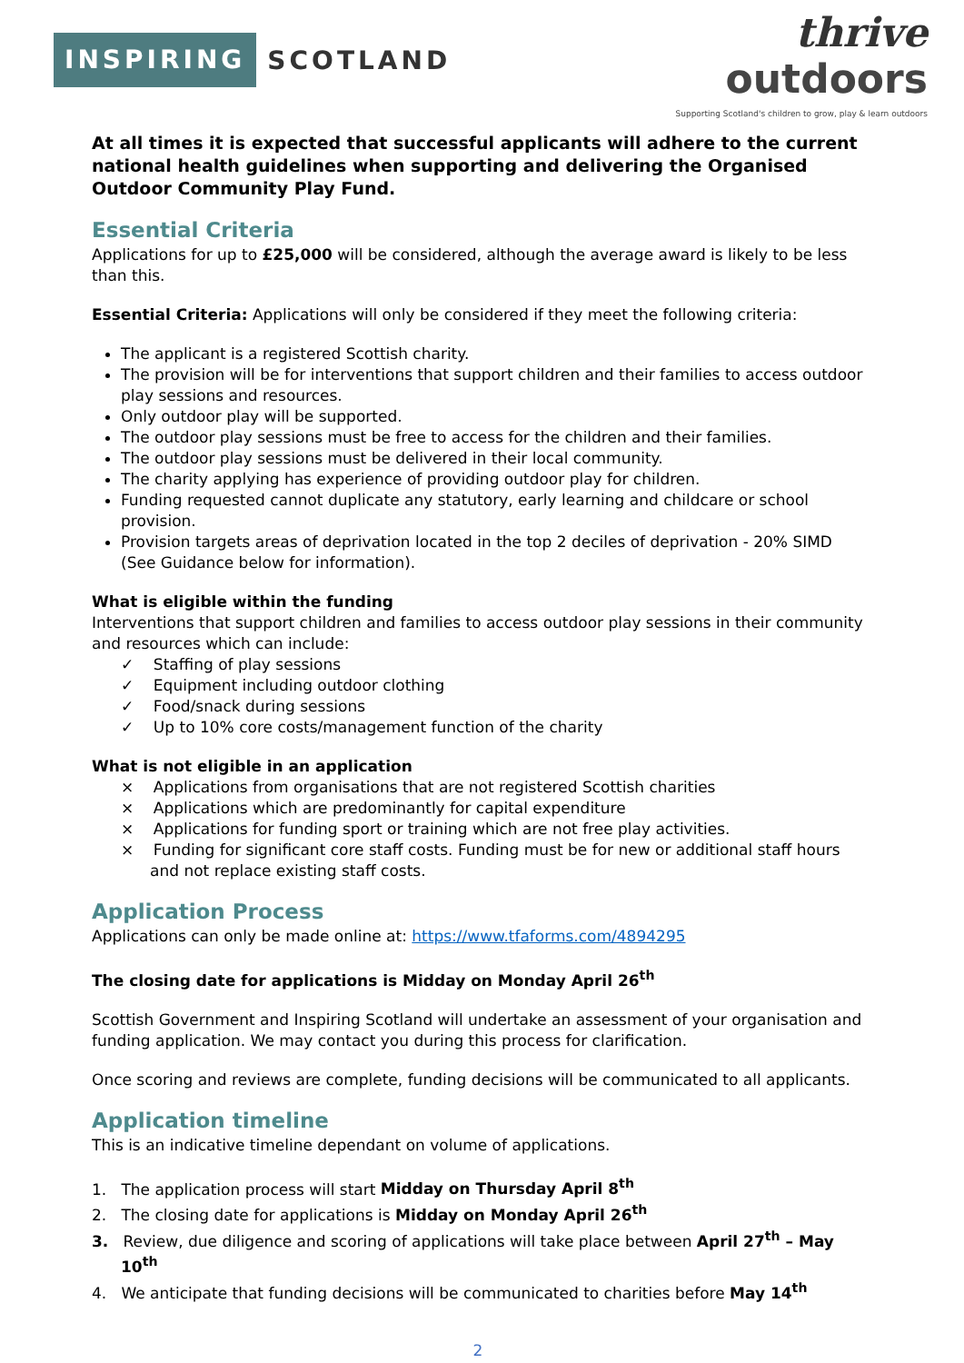INSPIRING SCOTLAND
thrive
outdoors
Supporting Scotland's children to grow, play & learn outdoors
At all times it is expected that successful applicants will adhere to the current national health guidelines when supporting and delivering the Organised Outdoor Community Play Fund.
Essential Criteria
Applications for up to £25,000 will be considered, although the average award is likely to be less than this.
Essential Criteria: Applications will only be considered if they meet the following criteria:
The applicant is a registered Scottish charity.
The provision will be for interventions that support children and their families to access outdoor play sessions and resources.
Only outdoor play will be supported.
The outdoor play sessions must be free to access for the children and their families.
The outdoor play sessions must be delivered in their local community.
The charity applying has experience of providing outdoor play for children.
Funding requested cannot duplicate any statutory, early learning and childcare or school provision.
Provision targets areas of deprivation located in the top 2 deciles of deprivation - 20% SIMD (See Guidance below for information).
What is eligible within the funding
Interventions that support children and families to access outdoor play sessions in their community and resources which can include:
✓ Staffing of play sessions
✓ Equipment including outdoor clothing
✓ Food/snack during sessions
✓ Up to 10% core costs/management function of the charity
What is not eligible in an application
× Applications from organisations that are not registered Scottish charities
× Applications which are predominantly for capital expenditure
× Applications for funding sport or training which are not free play activities.
× Funding for significant core staff costs. Funding must be for new or additional staff hours and not replace existing staff costs.
Application Process
Applications can only be made online at: https://www.tfaforms.com/4894295
The closing date for applications is Midday on Monday April 26<sup>th</sup>
Scottish Government and Inspiring Scotland will undertake an assessment of your organisation and funding application. We may contact you during this process for clarification.
Once scoring and reviews are complete, funding decisions will be communicated to all applicants.
Application timeline
This is an indicative timeline dependant on volume of applications.
1. The application process will start Midday on Thursday April 8<sup>th</sup>
2. The closing date for applications is Midday on Monday April 26<sup>th</sup>
3. Review, due diligence and scoring of applications will take place between April 27<sup>th</sup> – May 10<sup>th</sup>
4. We anticipate that funding decisions will be communicated to charities before May 14<sup>th</sup>
2